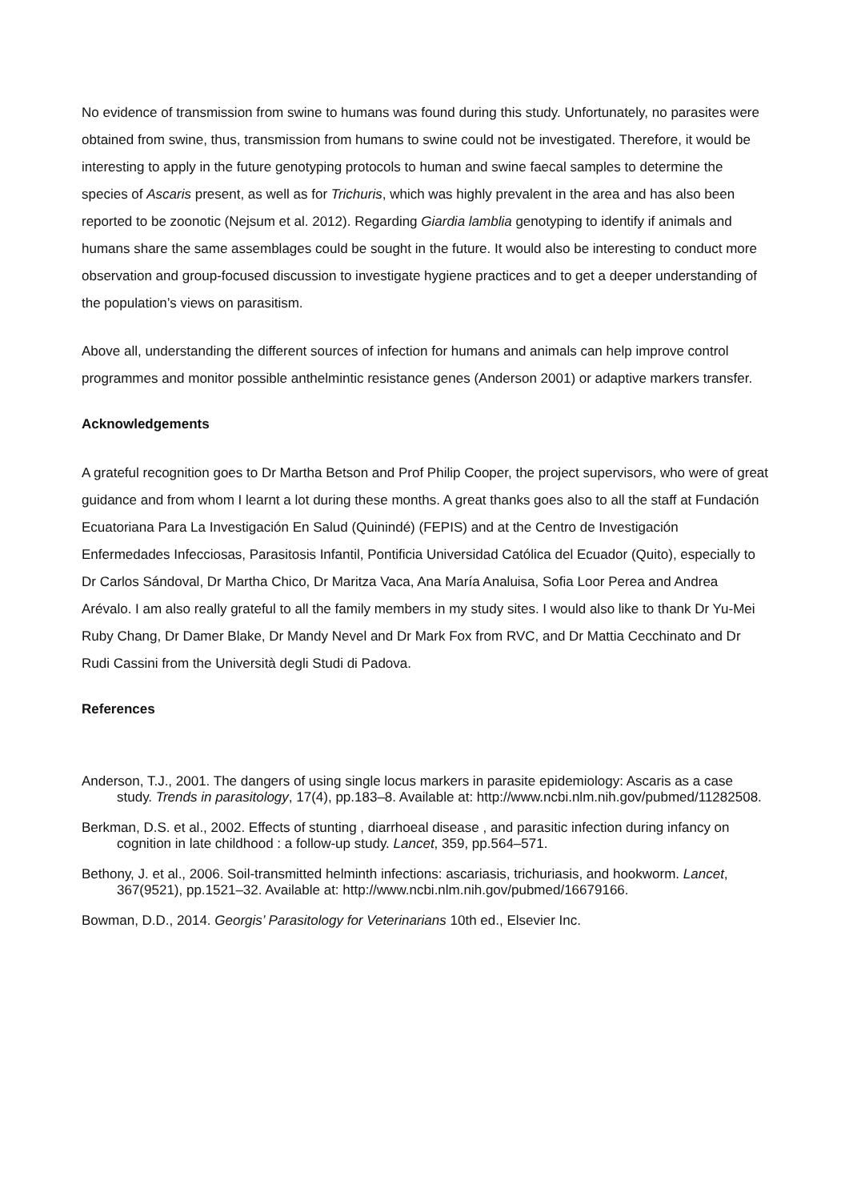No evidence of transmission from swine to humans was found during this study. Unfortunately, no parasites were obtained from swine, thus, transmission from humans to swine could not be investigated. Therefore, it would be interesting to apply in the future genotyping protocols to human and swine faecal samples to determine the species of Ascaris present, as well as for Trichuris, which was highly prevalent in the area and has also been reported to be zoonotic (Nejsum et al. 2012). Regarding Giardia lamblia genotyping to identify if animals and humans share the same assemblages could be sought in the future. It would also be interesting to conduct more observation and group-focused discussion to investigate hygiene practices and to get a deeper understanding of the population’s views on parasitism.
Above all, understanding the different sources of infection for humans and animals can help improve control programmes and monitor possible anthelmintic resistance genes (Anderson 2001) or adaptive markers transfer.
Acknowledgements
A grateful recognition goes to Dr Martha Betson and Prof Philip Cooper, the project supervisors, who were of great guidance and from whom I learnt a lot during these months. A great thanks goes also to all the staff at Fundación Ecuatoriana Para La Investigación En Salud (Quinindé) (FEPIS) and at the Centro de Investigación Enfermedades Infecciosas, Parasitosis Infantil, Pontificia Universidad Católica del Ecuador (Quito), especially to Dr Carlos Sándoval, Dr Martha Chico, Dr Maritza Vaca, Ana María Analuisa, Sofia Loor Perea and Andrea Arévalo. I am also really grateful to all the family members in my study sites. I would also like to thank Dr Yu-Mei Ruby Chang, Dr Damer Blake, Dr Mandy Nevel and Dr Mark Fox from RVC, and Dr Mattia Cecchinato and Dr Rudi Cassini from the Università degli Studi di Padova.
References
Anderson, T.J., 2001. The dangers of using single locus markers in parasite epidemiology: Ascaris as a case study. Trends in parasitology, 17(4), pp.183–8. Available at: http://www.ncbi.nlm.nih.gov/pubmed/11282508.
Berkman, D.S. et al., 2002. Effects of stunting , diarrhoeal disease , and parasitic infection during infancy on cognition in late childhood : a follow-up study. Lancet, 359, pp.564–571.
Bethony, J. et al., 2006. Soil-transmitted helminth infections: ascariasis, trichuriasis, and hookworm. Lancet, 367(9521), pp.1521–32. Available at: http://www.ncbi.nlm.nih.gov/pubmed/16679166.
Bowman, D.D., 2014. Georgis’ Parasitology for Veterinarians 10th ed., Elsevier Inc.